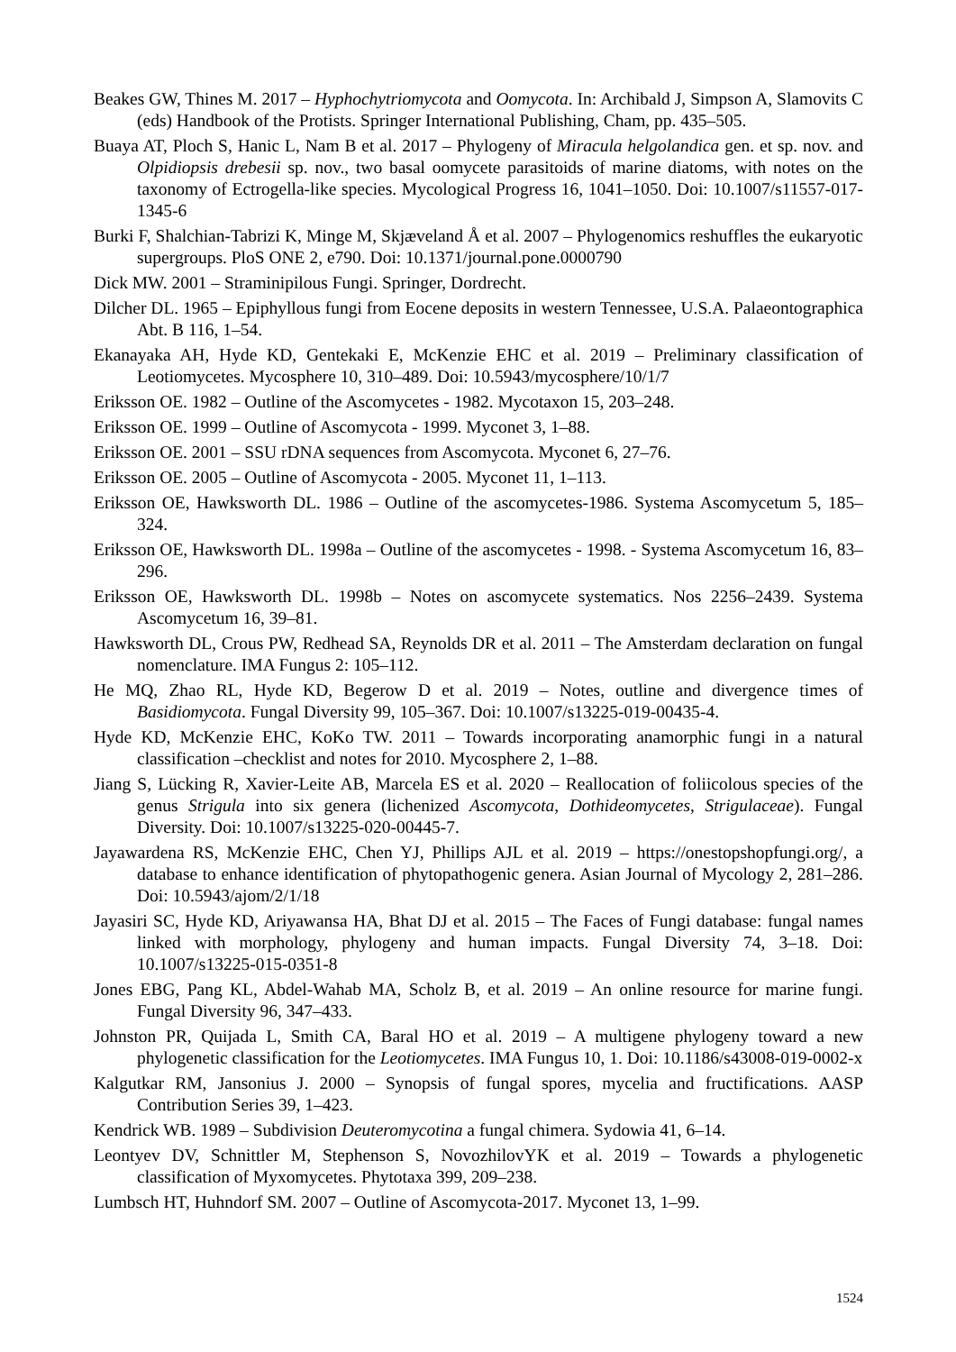Beakes GW, Thines M. 2017 – Hyphochytriomycota and Oomycota. In: Archibald J, Simpson A, Slamovits C (eds) Handbook of the Protists. Springer International Publishing, Cham, pp. 435–505.
Buaya AT, Ploch S, Hanic L, Nam B et al. 2017 – Phylogeny of Miracula helgolandica gen. et sp. nov. and Olpidiopsis drebesii sp. nov., two basal oomycete parasitoids of marine diatoms, with notes on the taxonomy of Ectrogella-like species. Mycological Progress 16, 1041–1050. Doi: 10.1007/s11557-017-1345-6
Burki F, Shalchian-Tabrizi K, Minge M, Skjæveland Å et al. 2007 – Phylogenomics reshuffles the eukaryotic supergroups. PloS ONE 2, e790. Doi: 10.1371/journal.pone.0000790
Dick MW. 2001 – Straminipilous Fungi. Springer, Dordrecht.
Dilcher DL. 1965 – Epiphyllous fungi from Eocene deposits in western Tennessee, U.S.A. Palaeontographica Abt. B 116, 1–54.
Ekanayaka AH, Hyde KD, Gentekaki E, McKenzie EHC et al. 2019 – Preliminary classification of Leotiomycetes. Mycosphere 10, 310–489. Doi: 10.5943/mycosphere/10/1/7
Eriksson OE. 1982 – Outline of the Ascomycetes - 1982. Mycotaxon 15, 203–248.
Eriksson OE. 1999 – Outline of Ascomycota - 1999. Myconet 3, 1–88.
Eriksson OE. 2001 – SSU rDNA sequences from Ascomycota. Myconet 6, 27–76.
Eriksson OE. 2005 – Outline of Ascomycota - 2005. Myconet 11, 1–113.
Eriksson OE, Hawksworth DL. 1986 – Outline of the ascomycetes-1986. Systema Ascomycetum 5, 185–324.
Eriksson OE, Hawksworth DL. 1998a – Outline of the ascomycetes - 1998. - Systema Ascomycetum 16, 83–296.
Eriksson OE, Hawksworth DL. 1998b – Notes on ascomycete systematics. Nos 2256–2439. Systema Ascomycetum 16, 39–81.
Hawksworth DL, Crous PW, Redhead SA, Reynolds DR et al. 2011 – The Amsterdam declaration on fungal nomenclature. IMA Fungus 2: 105–112.
He MQ, Zhao RL, Hyde KD, Begerow D et al. 2019 – Notes, outline and divergence times of Basidiomycota. Fungal Diversity 99, 105–367. Doi: 10.1007/s13225-019-00435-4.
Hyde KD, McKenzie EHC, KoKo TW. 2011 – Towards incorporating anamorphic fungi in a natural classification –checklist and notes for 2010. Mycosphere 2, 1–88.
Jiang S, Lücking R, Xavier-Leite AB, Marcela ES et al. 2020 – Reallocation of foliicolous species of the genus Strigula into six genera (lichenized Ascomycota, Dothideomycetes, Strigulaceae). Fungal Diversity. Doi: 10.1007/s13225-020-00445-7.
Jayawardena RS, McKenzie EHC, Chen YJ, Phillips AJL et al. 2019 – https://onestopshopfungi.org/, a database to enhance identification of phytopathogenic genera. Asian Journal of Mycology 2, 281–286. Doi: 10.5943/ajom/2/1/18
Jayasiri SC, Hyde KD, Ariyawansa HA, Bhat DJ et al. 2015 – The Faces of Fungi database: fungal names linked with morphology, phylogeny and human impacts. Fungal Diversity 74, 3–18. Doi: 10.1007/s13225-015-0351-8
Jones EBG, Pang KL, Abdel-Wahab MA, Scholz B, et al. 2019 – An online resource for marine fungi. Fungal Diversity 96, 347–433.
Johnston PR, Quijada L, Smith CA, Baral HO et al. 2019 – A multigene phylogeny toward a new phylogenetic classification for the Leotiomycetes. IMA Fungus 10, 1. Doi: 10.1186/s43008-019-0002-x
Kalgutkar RM, Jansonius J. 2000 – Synopsis of fungal spores, mycelia and fructifications. AASP Contribution Series 39, 1–423.
Kendrick WB. 1989 – Subdivision Deuteromycotina a fungal chimera. Sydowia 41, 6–14.
Leontyev DV, Schnittler M, Stephenson S, NovozhilovYK et al. 2019 – Towards a phylogenetic classification of Myxomycetes. Phytotaxa 399, 209–238.
Lumbsch HT, Huhndorf SM. 2007 – Outline of Ascomycota-2017. Myconet 13, 1–99.
1524